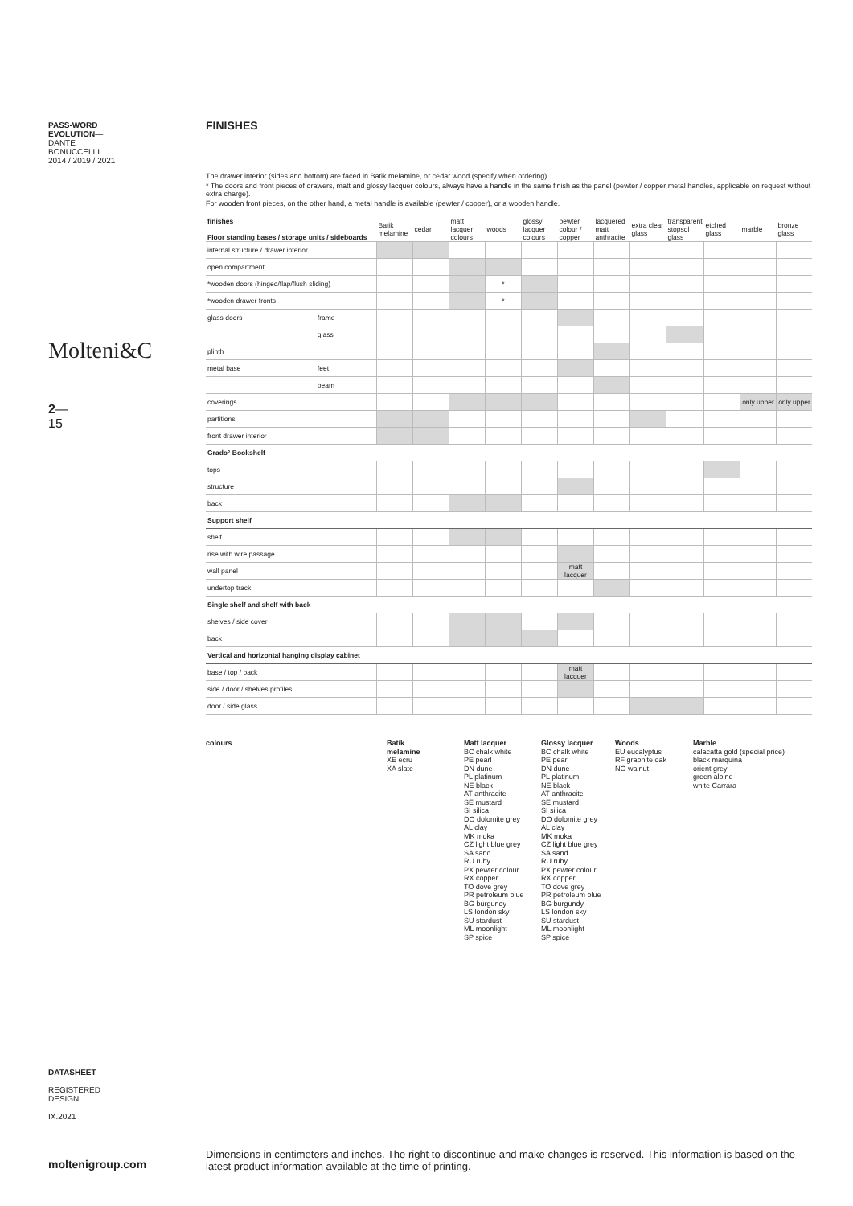PASS-WORD
EVOLUTION—
DANTE
BONUCCELLI
2014 / 2019 / 2021
Molteni&C
2—
15
FINISHES
The drawer interior (sides and bottom) are faced in Batik melamine, or cedar wood (specify when ordering).
* The doors and front pieces of drawers, matt and glossy lacquer colours, always have a handle in the same finish as the panel (pewter / copper metal handles, applicable on request without extra charge).
For wooden front pieces, on the other hand, a metal handle is available (pewter / copper), or a wooden handle.
| finishes Floor standing bases / storage units / sideboards | | Batik melamine | cedar | matt lacquer colours | woods | glossy lacquer colours | pewter colour / copper | lacquered matt anthracite | extra clear glass | transparent stopsol glass | etched glass | marble | bronze glass |
| --- | --- | --- | --- | --- | --- | --- | --- | --- | --- | --- | --- | --- | --- |
| internal structure / drawer interior | | | | | | | | | | | | | |
| open compartment | | | | | | | | | | | | | |
| *wooden doors (hinged/flap/flush sliding) | | | | | * | | | | | | | | |
| *wooden drawer fronts | | | | | * | | | | | | | | |
| glass doors | frame | | | | | | | | | | | | |
| | glass | | | | | | | | | | | | |
| plinth | | | | | | | | | | | | | |
| metal base | feet | | | | | | | | | | | | |
| | beam | | | | | | | | | | | | |
| coverings | | | | | | | | | | | | only upper | only upper |
| partitions | | | | | | | | | | | | | |
| front drawer interior | | | | | | | | | | | | | |
| Grado° Bookshelf | | | | | | | | | | | | | |
| tops | | | | | | | | | | | | | |
| structure | | | | | | | | | | | | | |
| back | | | | | | | | | | | | | |
| Support shelf | | | | | | | | | | | | | |
| shelf | | | | | | | | | | | | | |
| rise with wire passage | | | | | | | | | | | | | |
| wall panel | | | | | | | matt lacquer | | | | | | |
| undertop track | | | | | | | | | | | | | |
| Single shelf and shelf with back | | | | | | | | | | | | | |
| shelves / side cover | | | | | | | | | | | | | |
| back | | | | | | | | | | | | | |
| Vertical and horizontal hanging display cabinet | | | | | | | | | | | | | |
| base / top / back | | | | | | | matt lacquer | | | | | | |
| side / door / shelves profiles | | | | | | | | | | | | | |
| door / side glass | | | | | | | | | | | | | |
colours Batik
melamine
XE ecru
XA slate
Matt lacquer
BC chalk white
PE pearl
DN dune
PL platinum
NE black
AT anthracite
SE mustard
SI silica
DO dolomite grey
AL clay
MK moka
CZ light blue grey
SA sand
RU ruby
PX pewter colour
RX copper
TO dove grey
PR petroleum blue
BG burgundy
LS london sky
SU stardust
ML moonlight
SP spice
Glossy lacquer
BC chalk white
PE pearl
DN dune
PL platinum
NE black
AT anthracite
SE mustard
SI silica
DO dolomite grey
AL clay
MK moka
CZ light blue grey
SA sand
RU ruby
PX pewter colour
RX copper
TO dove grey
PR petroleum blue
BG burgundy
LS london sky
SU stardust
ML moonlight
SP spice
Woods
EU eucalyptus
RF graphite oak
NO walnut
Marble
calacatta gold (special price)
black marquina
orient grey
green alpine
white Carrara
DATASHEET
REGISTERED
DESIGN
IX.2021
moltenigroup.com
Dimensions in centimeters and inches. The right to discontinue and make changes is reserved. This information is based on the latest product information available at the time of printing.